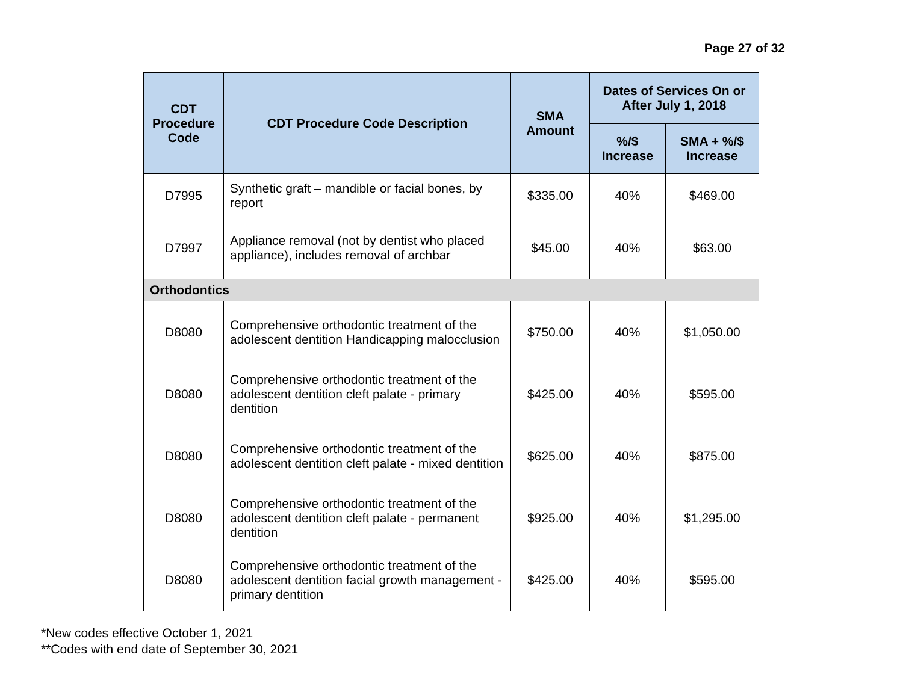Page 27 of 32
| CDT Procedure Code | CDT Procedure Code Description | SMA Amount | Dates of Services On or After July 1, 2018 | |
| --- | --- | --- | --- | --- |
| | | | %/$ Increase | SMA + %/$ Increase |
| D7995 | Synthetic graft – mandible or facial bones, by report | $335.00 | 40% | $469.00 |
| D7997 | Appliance removal (not by dentist who placed appliance), includes removal of archbar | $45.00 | 40% | $63.00 |
| Orthodontics | | | | |
| D8080 | Comprehensive orthodontic treatment of the adolescent dentition Handicapping malocclusion | $750.00 | 40% | $1,050.00 |
| D8080 | Comprehensive orthodontic treatment of the adolescent dentition cleft palate - primary dentition | $425.00 | 40% | $595.00 |
| D8080 | Comprehensive orthodontic treatment of the adolescent dentition cleft palate - mixed dentition | $625.00 | 40% | $875.00 |
| D8080 | Comprehensive orthodontic treatment of the adolescent dentition cleft palate - permanent dentition | $925.00 | 40% | $1,295.00 |
| D8080 | Comprehensive orthodontic treatment of the adolescent dentition facial growth management - primary dentition | $425.00 | 40% | $595.00 |
*New codes effective October 1, 2021
**Codes with end date of September 30, 2021